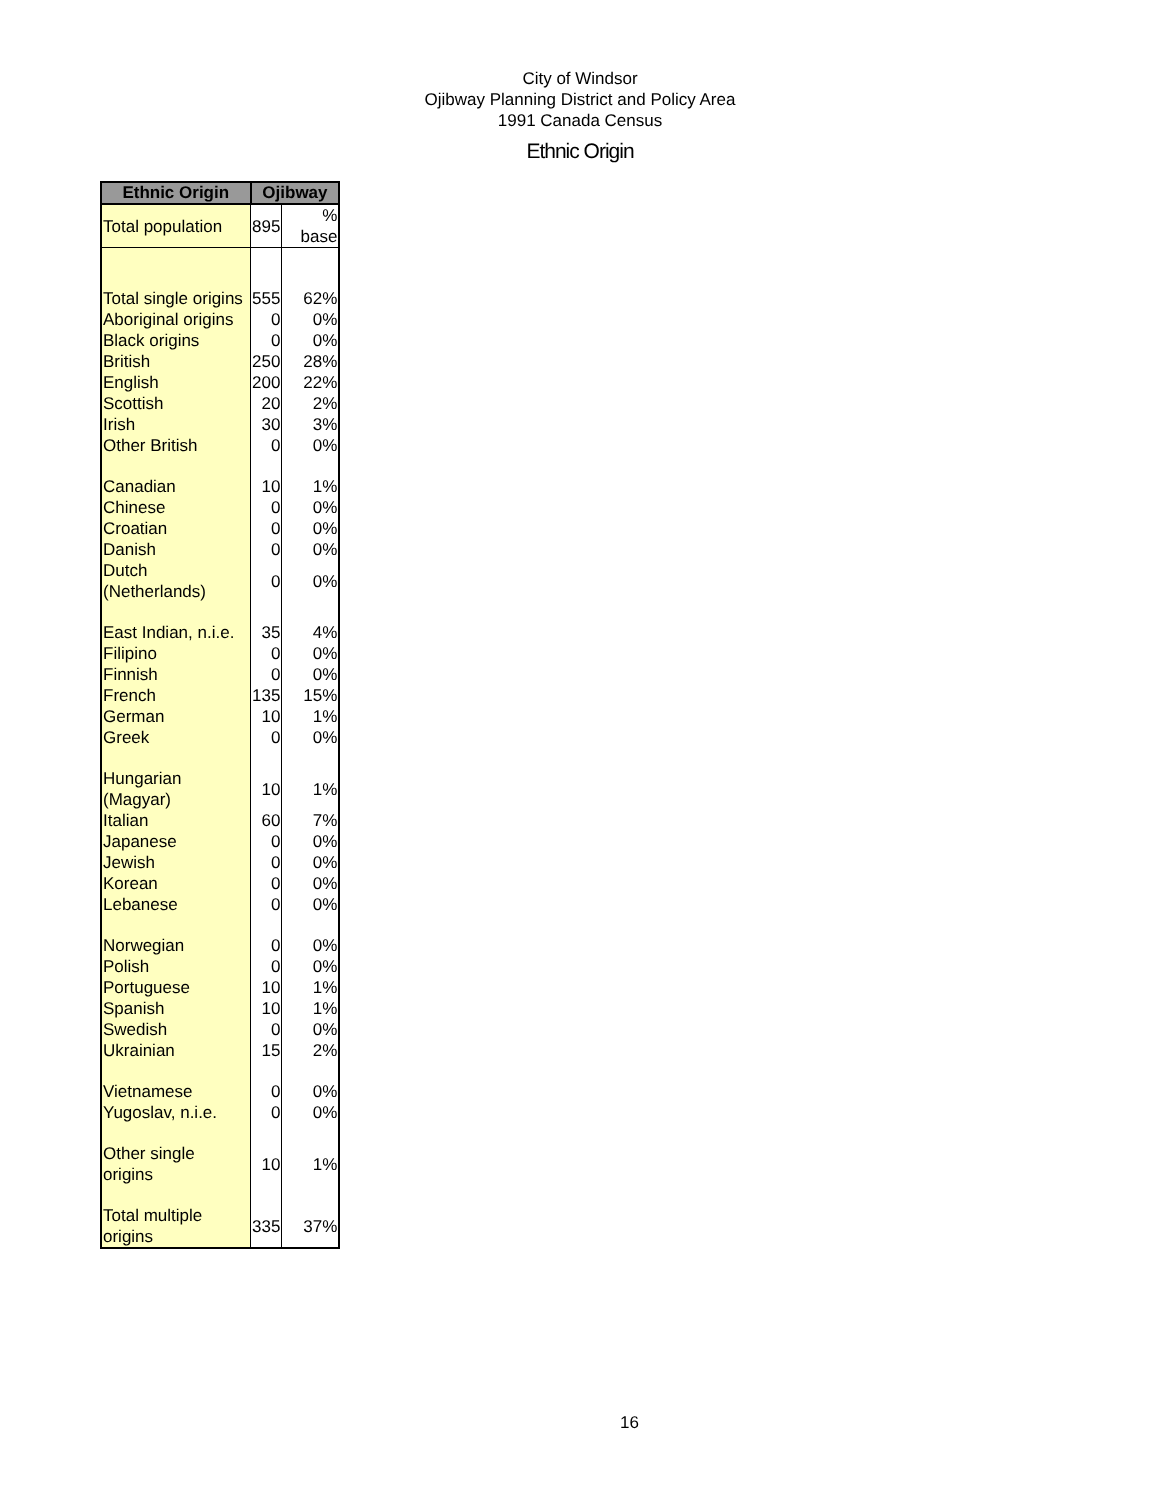City of Windsor
Ojibway Planning District and Policy Area
1991 Canada Census
Ethnic Origin
| Ethnic Origin | Ojibway | |
| --- | --- | --- |
| Total population | 895 | % base |
| Total single origins | 555 | 62% |
| Aboriginal origins | 0 | 0% |
| Black origins | 0 | 0% |
| British | 250 | 28% |
| English | 200 | 22% |
| Scottish | 20 | 2% |
| Irish | 30 | 3% |
| Other British | 0 | 0% |
| Canadian | 10 | 1% |
| Chinese | 0 | 0% |
| Croatian | 0 | 0% |
| Danish | 0 | 0% |
| Dutch (Netherlands) | 0 | 0% |
| East Indian, n.i.e. | 35 | 4% |
| Filipino | 0 | 0% |
| Finnish | 0 | 0% |
| French | 135 | 15% |
| German | 10 | 1% |
| Greek | 0 | 0% |
| Hungarian (Magyar) | 10 | 1% |
| Italian | 60 | 7% |
| Japanese | 0 | 0% |
| Jewish | 0 | 0% |
| Korean | 0 | 0% |
| Lebanese | 0 | 0% |
| Norwegian | 0 | 0% |
| Polish | 0 | 0% |
| Portuguese | 10 | 1% |
| Spanish | 10 | 1% |
| Swedish | 0 | 0% |
| Ukrainian | 15 | 2% |
| Vietnamese | 0 | 0% |
| Yugoslav, n.i.e. | 0 | 0% |
| Other single origins | 10 | 1% |
| Total multiple origins | 335 | 37% |
16